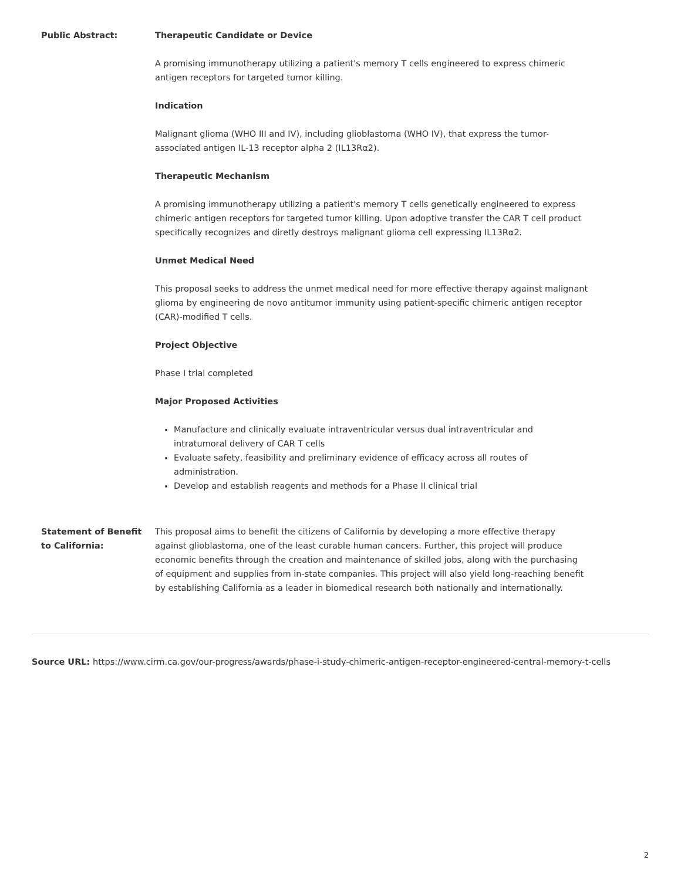| Public Abstract: | Therapeutic Candidate or Device A promising immunotherapy utilizing a patient's memory T cells engineered to express chimeric antigen receptors for targeted tumor killing. Indication Malignant glioma (WHO III and IV), including glioblastoma (WHO IV), that express the tumor-associated antigen IL-13 receptor alpha 2 (IL13Rα2). Therapeutic Mechanism A promising immunotherapy utilizing a patient's memory T cells genetically engineered to express chimeric antigen receptors for targeted tumor killing. Upon adoptive transfer the CAR T cell product specifically recognizes and diretly destroys malignant glioma cell expressing IL13Rα2. Unmet Medical Need This proposal seeks to address the unmet medical need for more effective therapy against malignant glioma by engineering de novo antitumor immunity using patient-specific chimeric antigen receptor (CAR)-modified T cells. Project Objective Phase I trial completed Major Proposed Activities Manufacture and clinically evaluate intraventricular versus dual intraventricular and intratumoral delivery of CAR T cells Evaluate safety, feasibility and preliminary evidence of efficacy across all routes of administration. Develop and establish reagents and methods for a Phase II clinical trial |
| Statement of Benefit to California: | This proposal aims to benefit the citizens of California by developing a more effective therapy against glioblastoma, one of the least curable human cancers. Further, this project will produce economic benefits through the creation and maintenance of skilled jobs, along with the purchasing of equipment and supplies from in-state companies. This project will also yield long-reaching benefit by establishing California as a leader in biomedical research both nationally and internationally. |
Source URL: https://www.cirm.ca.gov/our-progress/awards/phase-i-study-chimeric-antigen-receptor-engineered-central-memory-t-cells
2